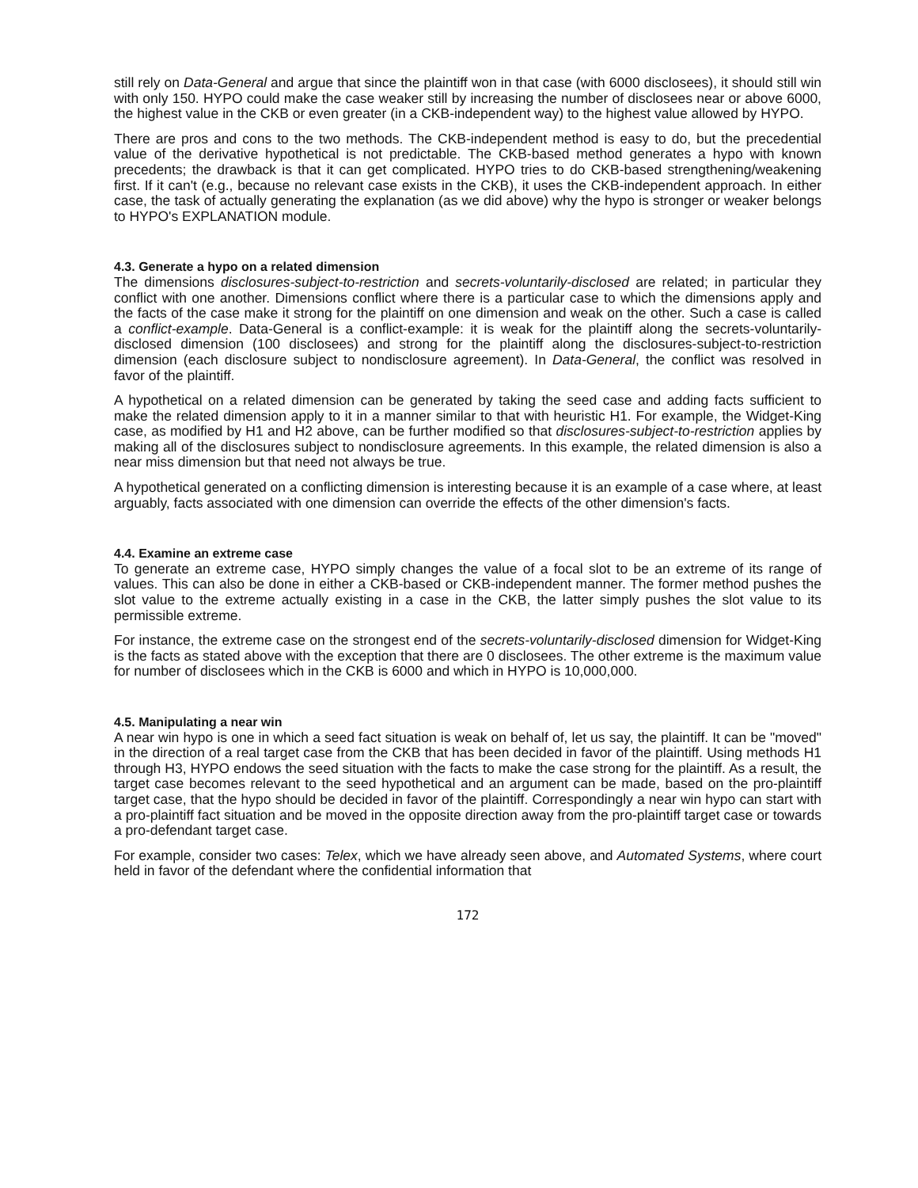still rely on Data-General and argue that since the plaintiff won in that case (with 6000 disclosees), it should still win with only 150. HYPO could make the case weaker still by increasing the number of disclosees near or above 6000, the highest value in the CKB or even greater (in a CKB-independent way) to the highest value allowed by HYPO.
There are pros and cons to the two methods. The CKB-independent method is easy to do, but the precedential value of the derivative hypothetical is not predictable. The CKB-based method generates a hypo with known precedents; the drawback is that it can get complicated. HYPO tries to do CKB-based strengthening/weakening first. If it can't (e.g., because no relevant case exists in the CKB), it uses the CKB-independent approach. In either case, the task of actually generating the explanation (as we did above) why the hypo is stronger or weaker belongs to HYPO's EXPLANATION module.
4.3. Generate a hypo on a related dimension
The dimensions disclosures-subject-to-restriction and secrets-voluntarily-disclosed are related; in particular they conflict with one another. Dimensions conflict where there is a particular case to which the dimensions apply and the facts of the case make it strong for the plaintiff on one dimension and weak on the other. Such a case is called a conflict-example. Data-General is a conflict-example: it is weak for the plaintiff along the secrets-voluntarily-disclosed dimension (100 disclosees) and strong for the plaintiff along the disclosures-subject-to-restriction dimension (each disclosure subject to nondisclosure agreement). In Data-General, the conflict was resolved in favor of the plaintiff.
A hypothetical on a related dimension can be generated by taking the seed case and adding facts sufficient to make the related dimension apply to it in a manner similar to that with heuristic H1. For example, the Widget-King case, as modified by H1 and H2 above, can be further modified so that disclosures-subject-to-restriction applies by making all of the disclosures subject to nondisclosure agreements. In this example, the related dimension is also a near miss dimension but that need not always be true.
A hypothetical generated on a conflicting dimension is interesting because it is an example of a case where, at least arguably, facts associated with one dimension can override the effects of the other dimension's facts.
4.4. Examine an extreme case
To generate an extreme case, HYPO simply changes the value of a focal slot to be an extreme of its range of values. This can also be done in either a CKB-based or CKB-independent manner. The former method pushes the slot value to the extreme actually existing in a case in the CKB, the latter simply pushes the slot value to its permissible extreme.
For instance, the extreme case on the strongest end of the secrets-voluntarily-disclosed dimension for Widget-King is the facts as stated above with the exception that there are 0 disclosees. The other extreme is the maximum value for number of disclosees which in the CKB is 6000 and which in HYPO is 10,000,000.
4.5. Manipulating a near win
A near win hypo is one in which a seed fact situation is weak on behalf of, let us say, the plaintiff. It can be "moved" in the direction of a real target case from the CKB that has been decided in favor of the plaintiff. Using methods H1 through H3, HYPO endows the seed situation with the facts to make the case strong for the plaintiff. As a result, the target case becomes relevant to the seed hypothetical and an argument can be made, based on the pro-plaintiff target case, that the hypo should be decided in favor of the plaintiff. Correspondingly a near win hypo can start with a pro-plaintiff fact situation and be moved in the opposite direction away from the pro-plaintiff target case or towards a pro-defendant target case.
For example, consider two cases: Telex, which we have already seen above, and Automated Systems, where court held in favor of the defendant where the confidential information that
172